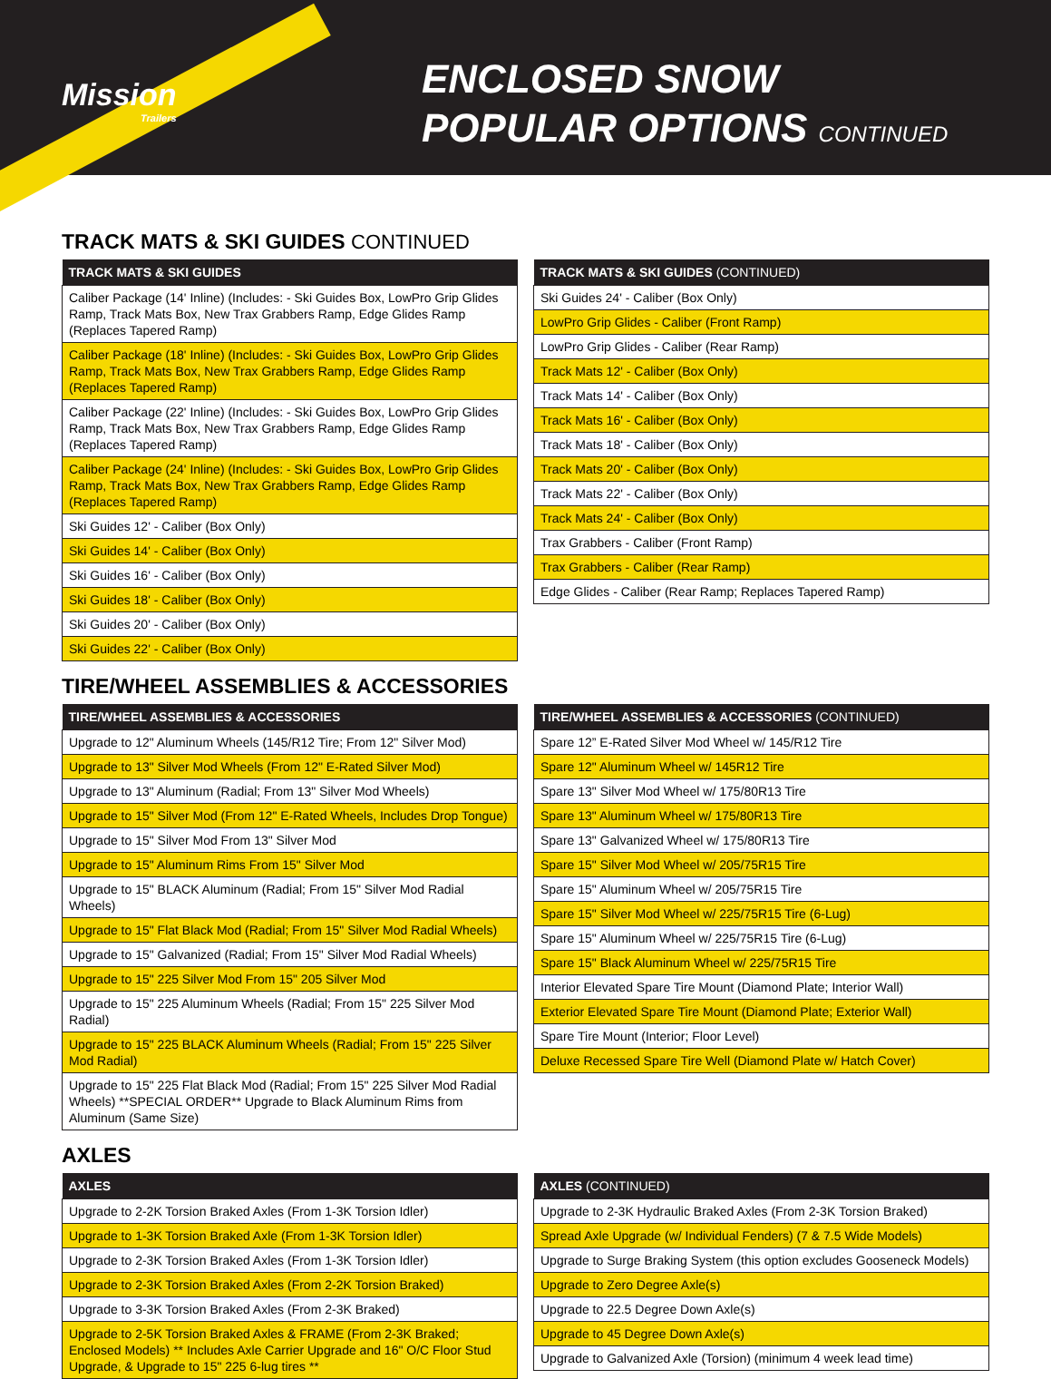Mission
Trailers
ENCLOSED SNOW
POPULAR OPTIONS CONTINUED
TRACK MATS & SKI GUIDES CONTINUED
| TRACK MATS & SKI GUIDES |
| --- |
| Caliber Package (14' Inline) (Includes: - Ski Guides Box, LowPro Grip Glides Ramp, Track Mats Box, New Trax Grabbers Ramp, Edge Glides Ramp (Replaces Tapered Ramp) |
| Caliber Package (18' Inline) (Includes: - Ski Guides Box, LowPro Grip Glides Ramp, Track Mats Box, New Trax Grabbers Ramp, Edge Glides Ramp (Replaces Tapered Ramp) |
| Caliber Package (22' Inline) (Includes: - Ski Guides Box, LowPro Grip Glides Ramp, Track Mats Box, New Trax Grabbers Ramp, Edge Glides Ramp (Replaces Tapered Ramp) |
| Caliber Package (24' Inline) (Includes: - Ski Guides Box, LowPro Grip Glides Ramp, Track Mats Box, New Trax Grabbers Ramp, Edge Glides Ramp (Replaces Tapered Ramp) |
| Ski Guides 12' - Caliber (Box Only) |
| Ski Guides 14' - Caliber (Box Only) |
| Ski Guides 16' - Caliber (Box Only) |
| Ski Guides 18' - Caliber (Box Only) |
| Ski Guides 20' - Caliber (Box Only) |
| Ski Guides 22' - Caliber (Box Only) |
| TRACK MATS & SKI GUIDES (CONTINUED) |
| --- |
| Ski Guides 24' - Caliber (Box Only) |
| LowPro Grip Glides - Caliber (Front Ramp) |
| LowPro Grip Glides - Caliber (Rear Ramp) |
| Track Mats 12' - Caliber (Box Only) |
| Track Mats 14' - Caliber (Box Only) |
| Track Mats 16' - Caliber (Box Only) |
| Track Mats 18' - Caliber (Box Only) |
| Track Mats 20' - Caliber (Box Only) |
| Track Mats 22' - Caliber (Box Only) |
| Track Mats 24' - Caliber (Box Only) |
| Trax Grabbers - Caliber (Front Ramp) |
| Trax Grabbers - Caliber (Rear Ramp) |
| Edge Glides - Caliber (Rear Ramp; Replaces Tapered Ramp) |
TIRE/WHEEL ASSEMBLIES & ACCESSORIES
| TIRE/WHEEL ASSEMBLIES & ACCESSORIES |
| --- |
| Upgrade to 12" Aluminum Wheels (145/R12 Tire; From 12" Silver Mod) |
| Upgrade to 13" Silver Mod Wheels (From 12" E-Rated Silver Mod) |
| Upgrade to 13" Aluminum (Radial; From 13" Silver Mod Wheels) |
| Upgrade to 15" Silver Mod (From 12" E-Rated Wheels, Includes Drop Tongue) |
| Upgrade to 15" Silver Mod From 13" Silver Mod |
| Upgrade to 15" Aluminum Rims From 15" Silver Mod |
| Upgrade to 15" BLACK Aluminum (Radial; From 15" Silver Mod Radial Wheels) |
| Upgrade to 15" Flat Black Mod (Radial; From 15" Silver Mod Radial Wheels) |
| Upgrade to 15" Galvanized (Radial; From 15" Silver Mod Radial Wheels) |
| Upgrade to 15" 225 Silver Mod From 15" 205 Silver Mod |
| Upgrade to 15" 225 Aluminum Wheels (Radial; From 15" 225 Silver Mod Radial) |
| Upgrade to 15" 225 BLACK Aluminum Wheels (Radial; From 15" 225 Silver Mod Radial) |
| Upgrade to 15" 225 Flat Black Mod (Radial; From 15" 225 Silver Mod Radial Wheels) **SPECIAL ORDER** Upgrade to Black Aluminum Rims from Aluminum (Same Size) |
| TIRE/WHEEL ASSEMBLIES & ACCESSORIES (CONTINUED) |
| --- |
| Spare 12” E-Rated Silver Mod Wheel w/ 145/R12 Tire |
| Spare 12" Aluminum Wheel w/ 145R12 Tire |
| Spare 13" Silver Mod Wheel w/ 175/80R13 Tire |
| Spare 13" Aluminum Wheel w/ 175/80R13 Tire |
| Spare 13" Galvanized Wheel w/ 175/80R13 Tire |
| Spare 15" Silver Mod Wheel w/ 205/75R15 Tire |
| Spare 15" Aluminum Wheel w/ 205/75R15 Tire |
| Spare 15" Silver Mod Wheel w/ 225/75R15 Tire (6-Lug) |
| Spare 15" Aluminum Wheel w/ 225/75R15 Tire (6-Lug) |
| Spare 15" Black Aluminum Wheel w/ 225/75R15 Tire |
| Interior Elevated Spare Tire Mount (Diamond Plate; Interior Wall) |
| Exterior Elevated Spare Tire Mount (Diamond Plate; Exterior Wall) |
| Spare Tire Mount (Interior; Floor Level) |
| Deluxe Recessed Spare Tire Well (Diamond Plate w/ Hatch Cover) |
AXLES
| AXLES |
| --- |
| Upgrade to 2-2K Torsion Braked Axles (From 1-3K Torsion Idler) |
| Upgrade to 1-3K Torsion Braked Axle (From 1-3K Torsion Idler) |
| Upgrade to 2-3K Torsion Braked Axles (From 1-3K Torsion Idler) |
| Upgrade to 2-3K Torsion Braked Axles (From 2-2K Torsion Braked) |
| Upgrade to 3-3K Torsion Braked Axles (From 2-3K Braked) |
| Upgrade to 2-5K Torsion Braked Axles & FRAME (From 2-3K Braked; Enclosed Models) ** Includes Axle Carrier Upgrade and 16" O/C Floor Stud Upgrade, & Upgrade to 15" 225 6-lug tires ** |
| AXLES (CONTINUED) |
| --- |
| Upgrade to 2-3K Hydraulic Braked Axles (From 2-3K Torsion Braked) |
| Spread Axle Upgrade (w/ Individual Fenders) (7 & 7.5 Wide Models) |
| Upgrade to Surge Braking System (this option excludes Gooseneck Models) |
| Upgrade to Zero Degree Axle(s) |
| Upgrade to 22.5 Degree Down Axle(s) |
| Upgrade to 45 Degree Down Axle(s) |
| Upgrade to Galvanized Axle (Torsion) (minimum 4 week lead time) |